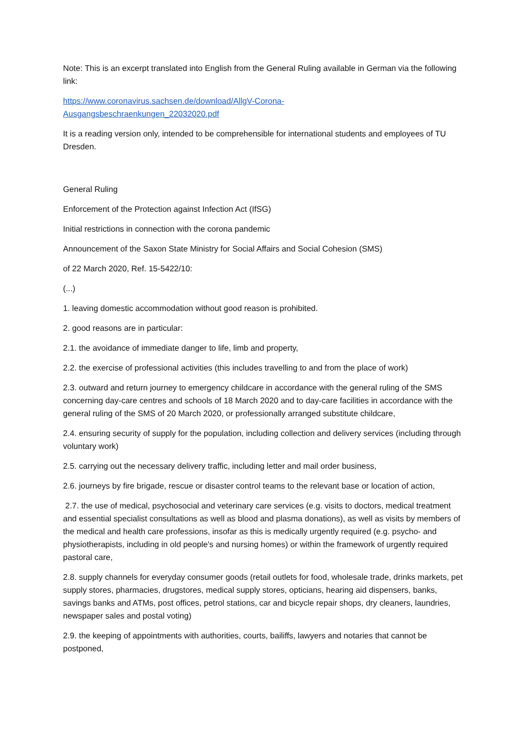Note: This is an excerpt translated into English from the General Ruling available in German via the following link:
https://www.coronavirus.sachsen.de/download/AllgV-Corona-
Ausgangsbeschraenkungen_22032020.pdf
It is a reading version only, intended to be comprehensible for international students and employees of TU Dresden.
General Ruling
Enforcement of the Protection against Infection Act (IfSG)
Initial restrictions in connection with the corona pandemic
Announcement of the Saxon State Ministry for Social Affairs and Social Cohesion (SMS)
of 22 March 2020, Ref. 15-5422/10:
(...)
1. leaving domestic accommodation without good reason is prohibited.
2. good reasons are in particular:
2.1. the avoidance of immediate danger to life, limb and property,
2.2. the exercise of professional activities (this includes travelling to and from the place of work)
2.3. outward and return journey to emergency childcare in accordance with the general ruling of the SMS concerning day-care centres and schools of 18 March 2020 and to day-care facilities in accordance with the general ruling of the SMS of 20 March 2020, or professionally arranged substitute childcare,
2.4. ensuring security of supply for the population, including collection and delivery services (including through voluntary work)
2.5. carrying out the necessary delivery traffic, including letter and mail order business,
2.6. journeys by fire brigade, rescue or disaster control teams to the relevant base or location of action,
2.7. the use of medical, psychosocial and veterinary care services (e.g. visits to doctors, medical treatment and essential specialist consultations as well as blood and plasma donations), as well as visits by members of the medical and health care professions, insofar as this is medically urgently required (e.g. psycho- and physiotherapists, including in old people's and nursing homes) or within the framework of urgently required pastoral care,
2.8. supply channels for everyday consumer goods (retail outlets for food, wholesale trade, drinks markets, pet supply stores, pharmacies, drugstores, medical supply stores, opticians, hearing aid dispensers, banks, savings banks and ATMs, post offices, petrol stations, car and bicycle repair shops, dry cleaners, laundries, newspaper sales and postal voting)
2.9. the keeping of appointments with authorities, courts, bailiffs, lawyers and notaries that cannot be postponed,